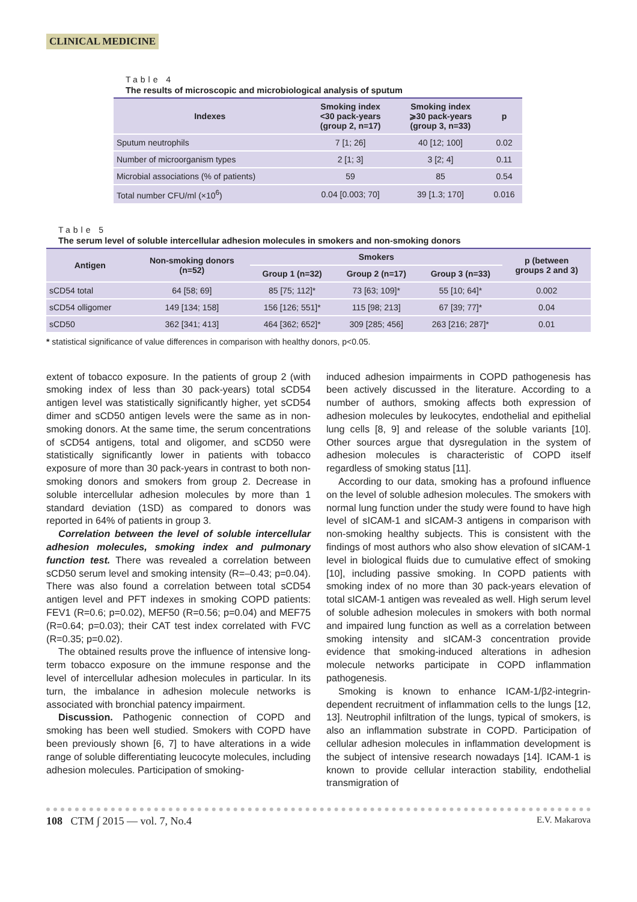CLINICAL MEDICINE
Table 4
The results of microscopic and microbiological analysis of sputum
| Indexes | Smoking index <30 pack-years (group 2, n=17) | Smoking index ⩾30 pack-years (group 3, n=33) | p |
| --- | --- | --- | --- |
| Sputum neutrophils | 7 [1; 26] | 40 [12; 100] | 0.02 |
| Number of microorganism types | 2 [1; 3] | 3 [2; 4] | 0.11 |
| Microbial associations (% of patients) | 59 | 85 | 0.54 |
| Total number CFU/ml (×10<sup>6</sup>) | 0.04 [0.003; 70] | 39 [1.3; 170] | 0.016 |
Table 5
The serum level of soluble intercellular adhesion molecules in smokers and non-smoking donors
| Antigen | Non-smoking donors (n=52) | Smokers | | | p (between groups 2 and 3) |
| --- | --- | --- | --- | --- | --- |
| | | Group 1 (n=32) | Group 2 (n=17) | Group 3 (n=33) | |
| sCD54 total | 64 [58; 69] | 85 [75; 112]* | 73 [63; 109]* | 55 [10; 64]* | 0.002 |
| sCD54 olligomer | 149 [134; 158] | 156 [126; 551]* | 115 [98; 213] | 67 [39; 77]* | 0.04 |
| sCD50 | 362 [341; 413] | 464 [362; 652]* | 309 [285; 456] | 263 [216; 287]* | 0.01 |
* statistical significance of value differences in comparison with healthy donors, p<0.05.
extent of tobacco exposure. In the patients of group 2 (with smoking index of less than 30 pack-years) total sCD54 antigen level was statistically significantly higher, yet sCD54 dimer and sCD50 antigen levels were the same as in non-smoking donors. At the same time, the serum concentrations of sCD54 antigens, total and oligomer, and sCD50 were statistically significantly lower in patients with tobacco exposure of more than 30 pack-years in contrast to both non-smoking donors and smokers from group 2. Decrease in soluble intercellular adhesion molecules by more than 1 standard deviation (1SD) as compared to donors was reported in 64% of patients in group 3.
Correlation between the level of soluble intercellular adhesion molecules, smoking index and pulmonary function test. There was revealed a correlation between sCD50 serum level and smoking intensity (R=–0.43; p=0.04). There was also found a correlation between total sCD54 antigen level and PFT indexes in smoking COPD patients: FEV1 (R=0.6; p=0.02), MEF50 (R=0.56; p=0.04) and MEF75 (R=0.64; p=0.03); their CAT test index correlated with FVC (R=0.35; p=0.02).
The obtained results prove the influence of intensive long-term tobacco exposure on the immune response and the level of intercellular adhesion molecules in particular. In its turn, the imbalance in adhesion molecule networks is associated with bronchial patency impairment.
Discussion. Pathogenic connection of COPD and smoking has been well studied. Smokers with COPD have been previously shown [6, 7] to have alterations in a wide range of soluble differentiating leucocyte molecules, including adhesion molecules. Participation of smoking-
induced adhesion impairments in COPD pathogenesis has been actively discussed in the literature. According to a number of authors, smoking affects both expression of adhesion molecules by leukocytes, endothelial and epithelial lung cells [8, 9] and release of the soluble variants [10]. Other sources argue that dysregulation in the system of adhesion molecules is characteristic of COPD itself regardless of smoking status [11].
According to our data, smoking has a profound influence on the level of soluble adhesion molecules. The smokers with normal lung function under the study were found to have high level of sICAM-1 and sICAM-3 antigens in comparison with non-smoking healthy subjects. This is consistent with the findings of most authors who also show elevation of sICAM-1 level in biological fluids due to cumulative effect of smoking [10], including passive smoking. In COPD patients with smoking index of no more than 30 pack-years elevation of total sICAM-1 antigen was revealed as well. High serum level of soluble adhesion molecules in smokers with both normal and impaired lung function as well as a correlation between smoking intensity and sICAM-3 concentration provide evidence that smoking-induced alterations in adhesion molecule networks participate in COPD inflammation pathogenesis.
Smoking is known to enhance ICAM-1/β2-integrin-dependent recruitment of inflammation cells to the lungs [12, 13]. Neutrophil infiltration of the lungs, typical of smokers, is also an inflammation substrate in COPD. Participation of cellular adhesion molecules in inflammation development is the subject of intensive research nowadays [14]. ICAM-1 is known to provide cellular interaction stability, endothelial transmigration of
108 CTM ∫ 2015 — vol. 7, No.4 E.V. Makarova